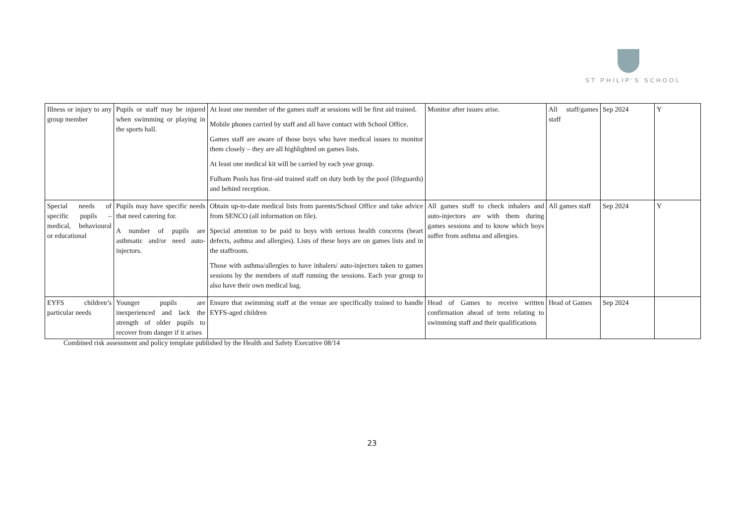ST PHILIP’S SCHOOL
| Illness or injury to any group member | Pupils or staff may be injured when swimming or playing in the sports hall. | At least one member of the games staff at sessions will be first aid trained. Mobile phones carried by staff and all have contact with School Office. Games staff are aware of those boys who have medical issues to monitor them closely – they are all highlighted on games lists. At least one medical kit will be carried by each year group. Fulham Pools has first-aid trained staff on duty both by the pool (lifeguards) and behind reception. | Monitor after issues arise. | All staff/games staff | Sep 2024 | Y |
| Special needs of specific pupils – medical, behavioural or educational | Pupils may have specific needs that need catering for. A number of pupils are asthmatic and/or need auto-injectors. | Obtain up-to-date medical lists from parents/School Office and take advice from SENCO (all information on file). Special attention to be paid to boys with serious health concerns (heart defects, asthma and allergies). Lists of these boys are on games lists and in the staffroom. Those with asthma/allergies to have inhalers/ auto-injectors taken to games sessions by the members of staff running the sessions. Each year group to also have their own medical bag. | All games staff to check inhalers and auto-injectors are with them during games sessions and to know which boys suffer from asthma and allergies. | All games staff | Sep 2024 | Y |
| EYFS children’s particular needs | Younger pupils are inexperienced and lack the strength of older pupils to recover from danger if it arises | Ensure that swimming staff at the venue are specifically trained to handle EYFS-aged children | Head of Games to receive written confirmation ahead of term relating to swimming staff and their qualifications | Head of Games | Sep 2024 | |
Combined risk assessment and policy template published by the Health and Safety Executive 08/14
23